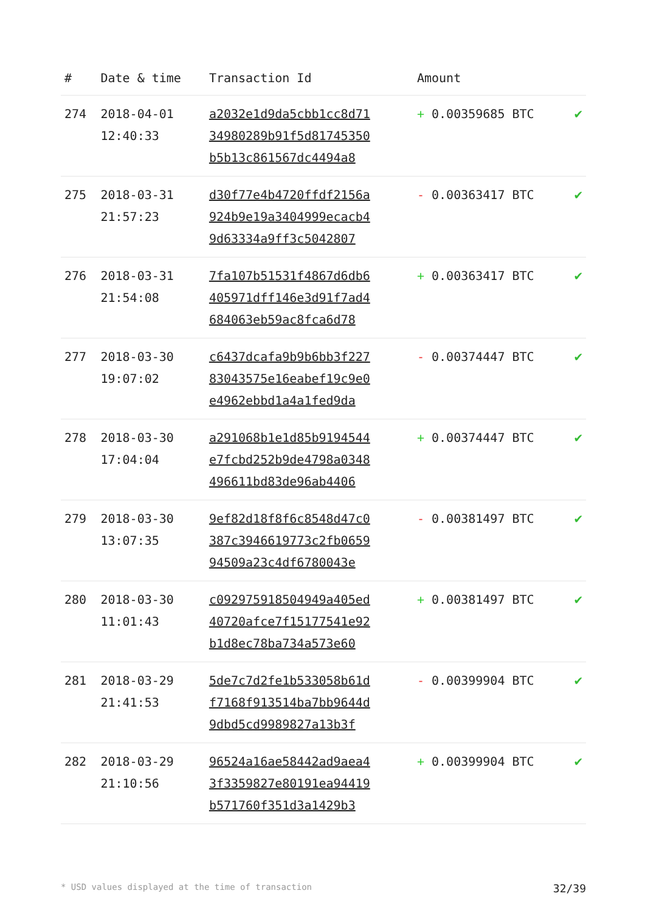| # | Date & time | Transaction Id | Amount | |
| --- | --- | --- | --- | --- |
| 274 | 2018-04-01 12:40:33 | a2032e1d9da5cbb1cc8d71 34980289b91f5d81745350 b5b13c861567dc4494a8 | + 0.00359685 BTC | ✔ |
| 275 | 2018-03-31 21:57:23 | d30f77e4b4720ffdf2156a 924b9e19a3404999ecacb4 9d63334a9ff3c5042807 | - 0.00363417 BTC | ✔ |
| 276 | 2018-03-31 21:54:08 | 7fa107b51531f4867d6db6 405971dff146e3d91f7ad4 684063eb59ac8fca6d78 | + 0.00363417 BTC | ✔ |
| 277 | 2018-03-30 19:07:02 | c6437dcafa9b9b6bb3f227 83043575e16eabef19c9e0 e4962ebbd1a4a1fed9da | - 0.00374447 BTC | ✔ |
| 278 | 2018-03-30 17:04:04 | a291068b1e1d85b9194544 e7fcbd252b9de4798a0348 496611bd83de96ab4406 | + 0.00374447 BTC | ✔ |
| 279 | 2018-03-30 13:07:35 | 9ef82d18f8f6c8548d47c0 387c3946619773c2fb0659 94509a23c4df6780043e | - 0.00381497 BTC | ✔ |
| 280 | 2018-03-30 11:01:43 | c092975918504949a405ed 40720afce7f15177541e92 b1d8ec78ba734a573e60 | + 0.00381497 BTC | ✔ |
| 281 | 2018-03-29 21:41:53 | 5de7c7d2fe1b533058b61d f7168f913514ba7bb9644d 9dbd5cd9989827a13b3f | - 0.00399904 BTC | ✔ |
| 282 | 2018-03-29 21:10:56 | 96524a16ae58442ad9aea4 3f3359827e80191ea94419 b571760f351d3a1429b3 | + 0.00399904 BTC | ✔ |
* USD values displayed at the time of transaction 32/39